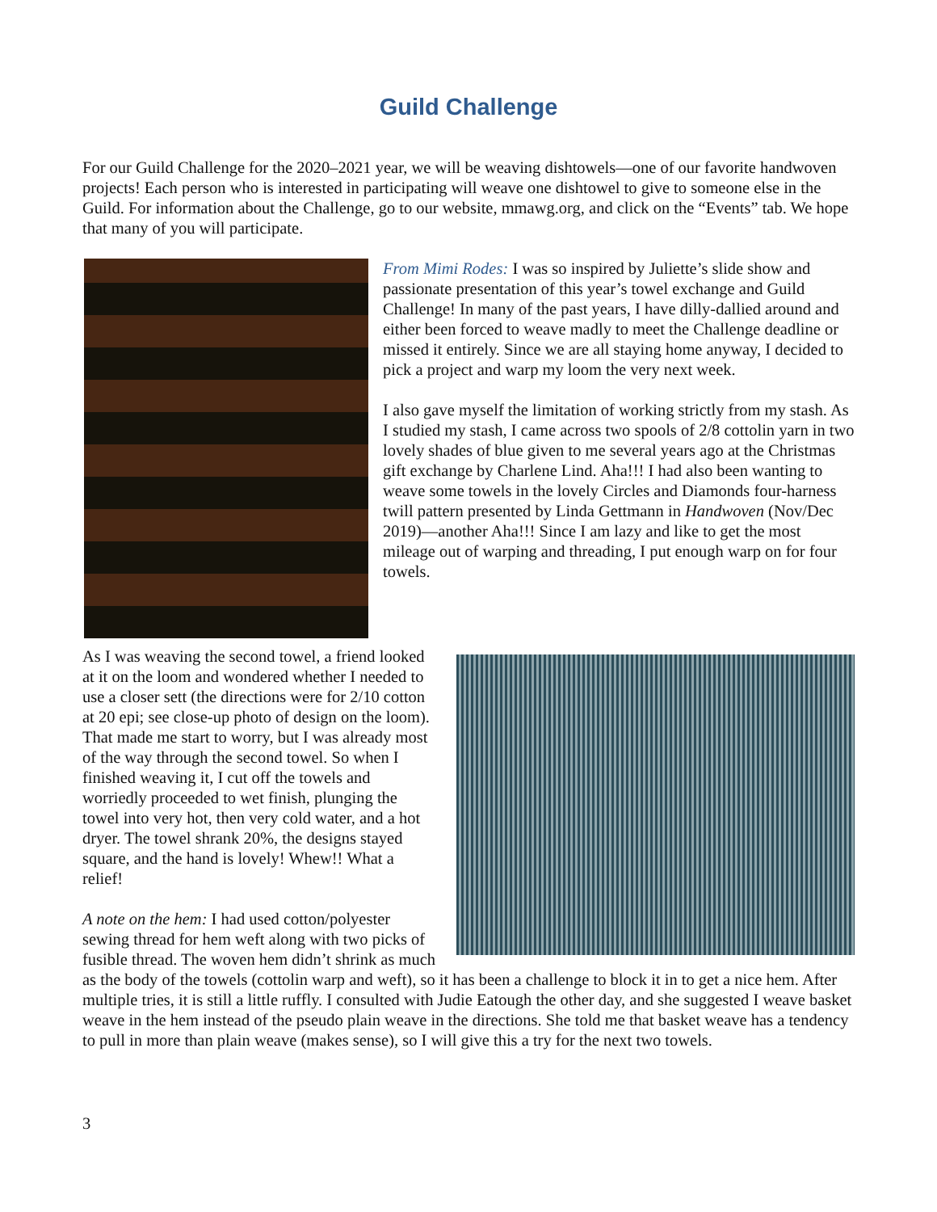Guild Challenge
For our Guild Challenge for the 2020–2021 year, we will be weaving dishtowels—one of our favorite handwoven projects! Each person who is interested in participating will weave one dishtowel to give to someone else in the Guild. For information about the Challenge, go to our website, mmawg.org, and click on the “Events” tab. We hope that many of you will participate.
From Mimi Rodes: I was so inspired by Juliette’s slide show and passionate presentation of this year’s towel exchange and Guild Challenge! In many of the past years, I have dilly-dallied around and either been forced to weave madly to meet the Challenge deadline or missed it entirely. Since we are all staying home anyway, I decided to pick a project and warp my loom the very next week.
I also gave myself the limitation of working strictly from my stash. As I studied my stash, I came across two spools of 2/8 cottolin yarn in two lovely shades of blue given to me several years ago at the Christmas gift exchange by Charlene Lind. Aha!!! I had also been wanting to weave some towels in the lovely Circles and Diamonds four-harness twill pattern presented by Linda Gettmann in Handwoven (Nov/Dec 2019)—another Aha!!! Since I am lazy and like to get the most mileage out of warping and threading, I put enough warp on for four towels.
As I was weaving the second towel, a friend looked at it on the loom and wondered whether I needed to use a closer sett (the directions were for 2/10 cotton at 20 epi; see close-up photo of design on the loom). That made me start to worry, but I was already most of the way through the second towel. So when I finished weaving it, I cut off the towels and worriedly proceeded to wet finish, plunging the towel into very hot, then very cold water, and a hot dryer. The towel shrank 20%, the designs stayed square, and the hand is lovely! Whew!! What a relief!
A note on the hem: I had used cotton/polyester sewing thread for hem weft along with two picks of fusible thread. The woven hem didn’t shrink as much as the body of the towels (cottolin warp and weft), so it has been a challenge to block it in to get a nice hem. After multiple tries, it is still a little ruffly. I consulted with Judie Eatough the other day, and she suggested I weave basket weave in the hem instead of the pseudo plain weave in the directions. She told me that basket weave has a tendency to pull in more than plain weave (makes sense), so I will give this a try for the next two towels.
3